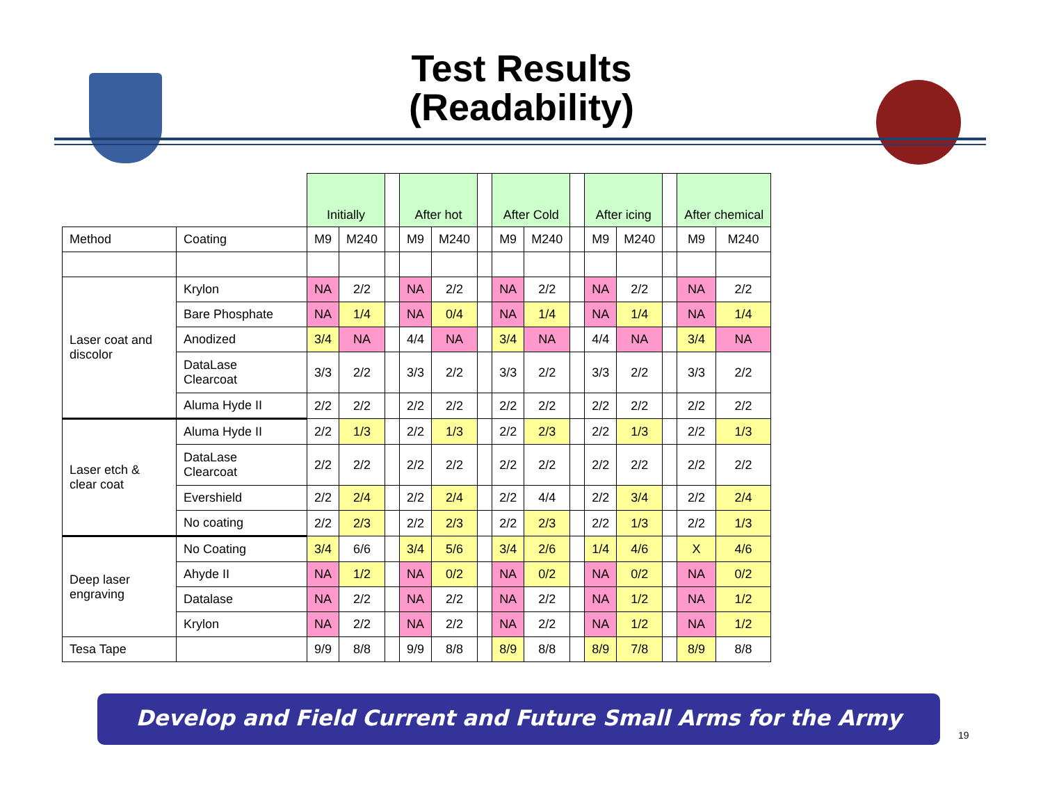Test Results
(Readability)
| | | Initially | | | After hot | | | After Cold | | | After icing | | | After chemical | |
| Method | Coating | M9 | M240 | | M9 | M240 | | M9 | M240 | | M9 | M240 | | M9 | M240 |
| Laser coat and discolor | Krylon | NA | 2/2 | | NA | 2/2 | | NA | 2/2 | | NA | 2/2 | | NA | 2/2 |
| | Bare Phosphate | NA | 1/4 | | NA | 0/4 | | NA | 1/4 | | NA | 1/4 | | NA | 1/4 |
| | Anodized | 3/4 | NA | | 4/4 | NA | | 3/4 | NA | | 4/4 | NA | | 3/4 | NA |
| | DataLase Clearcoat | 3/3 | 2/2 | | 3/3 | 2/2 | | 3/3 | 2/2 | | 3/3 | 2/2 | | 3/3 | 2/2 |
| | Aluma Hyde II | 2/2 | 2/2 | | 2/2 | 2/2 | | 2/2 | 2/2 | | 2/2 | 2/2 | | 2/2 | 2/2 |
| Laser etch & clear coat | Aluma Hyde II | 2/2 | 1/3 | | 2/2 | 1/3 | | 2/2 | 2/3 | | 2/2 | 1/3 | | 2/2 | 1/3 |
| | DataLase Clearcoat | 2/2 | 2/2 | | 2/2 | 2/2 | | 2/2 | 2/2 | | 2/2 | 2/2 | | 2/2 | 2/2 |
| | Evershield | 2/2 | 2/4 | | 2/2 | 2/4 | | 2/2 | 4/4 | | 2/2 | 3/4 | | 2/2 | 2/4 |
| | No coating | 2/2 | 2/3 | | 2/2 | 2/3 | | 2/2 | 2/3 | | 2/2 | 1/3 | | 2/2 | 1/3 |
| Deep laser engraving | No Coating | 3/4 | 6/6 | | 3/4 | 5/6 | | 3/4 | 2/6 | | 1/4 | 4/6 | | X | 4/6 |
| | Ahyde II | NA | 1/2 | | NA | 0/2 | | NA | 0/2 | | NA | 0/2 | | NA | 0/2 |
| | Datalase | NA | 2/2 | | NA | 2/2 | | NA | 2/2 | | NA | 1/2 | | NA | 1/2 |
| | Krylon | NA | 2/2 | | NA | 2/2 | | NA | 2/2 | | NA | 1/2 | | NA | 1/2 |
| Tesa Tape | | 9/9 | 8/8 | | 9/9 | 8/8 | | 8/9 | 8/8 | | 8/9 | 7/8 | | 8/9 | 8/8 |
Develop and Field Current and Future Small Arms for the Army
19